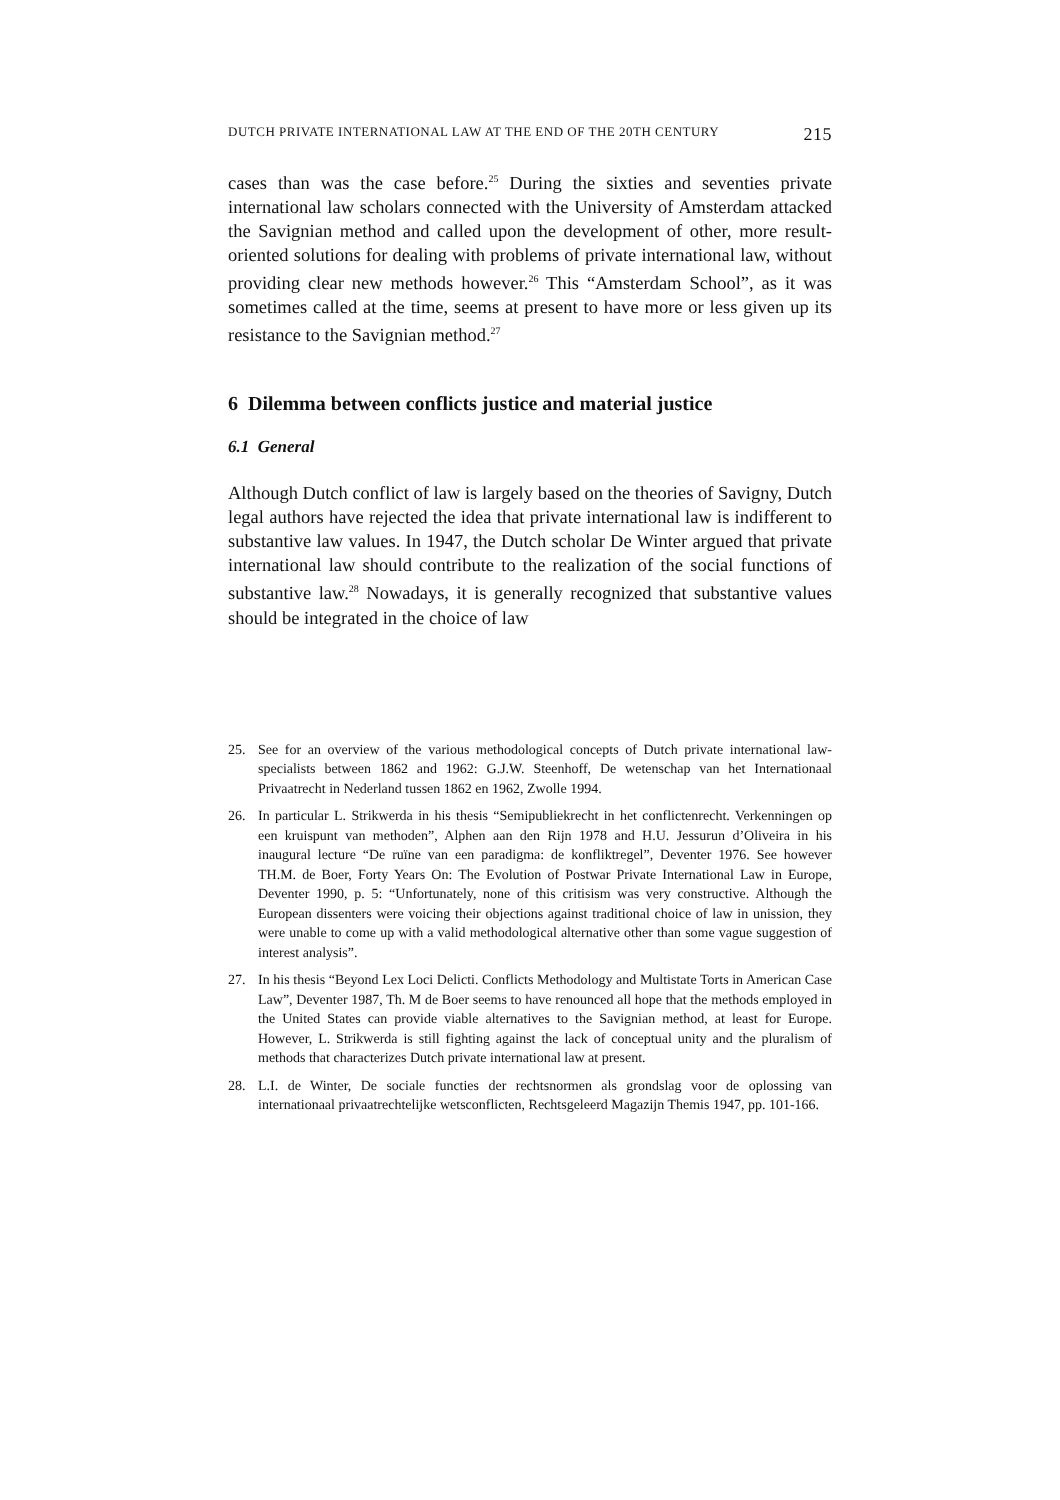DUTCH PRIVATE INTERNATIONAL LAW AT THE END OF THE 20TH CENTURY 215
cases than was the case before.<sup>25</sup> During the sixties and seventies private international law scholars connected with the University of Amsterdam attacked the Savignian method and called upon the development of other, more result-oriented solutions for dealing with problems of private international law, without providing clear new methods however.<sup>26</sup> This “Amsterdam School”, as it was sometimes called at the time, seems at present to have more or less given up its resistance to the Savignian method.<sup>27</sup>
6 Dilemma between conflicts justice and material justice
6.1 General
Although Dutch conflict of law is largely based on the theories of Savigny, Dutch legal authors have rejected the idea that private international law is indifferent to substantive law values. In 1947, the Dutch scholar De Winter argued that private international law should contribute to the realization of the social functions of substantive law.<sup>28</sup> Nowadays, it is generally recognized that substantive values should be integrated in the choice of law
25. See for an overview of the various methodological concepts of Dutch private international law-specialists between 1862 and 1962: G.J.W. Steenhoff, De wetenschap van het Internationaal Privaatrecht in Nederland tussen 1862 en 1962, Zwolle 1994.
26. In particular L. Strikwerda in his thesis “Semipubliekrecht in het conflictenrecht. Verkenningen op een kruispunt van methoden”, Alphen aan den Rijn 1978 and H.U. Jessurun d’Oliveira in his inaugural lecture “De ruïne van een paradigma: de konfliktregel”, Deventer 1976. See however TH.M. de Boer, Forty Years On: The Evolution of Postwar Private International Law in Europe, Deventer 1990, p. 5: “Unfortunately, none of this critisism was very constructive. Although the European dissenters were voicing their objections against traditional choice of law in unission, they were unable to come up with a valid methodological alternative other than some vague suggestion of interest analysis”.
27. In his thesis “Beyond Lex Loci Delicti. Conflicts Methodology and Multistate Torts in American Case Law”, Deventer 1987, Th. M de Boer seems to have renounced all hope that the methods employed in the United States can provide viable alternatives to the Savignian method, at least for Europe. However, L. Strikwerda is still fighting against the lack of conceptual unity and the pluralism of methods that characterizes Dutch private international law at present.
28. L.I. de Winter, De sociale functies der rechtsnormen als grondslag voor de oplossing van internationaal privaatrechtelijke wetsconflicten, Rechtsgeleerd Magazijn Themis 1947, pp. 101-166.